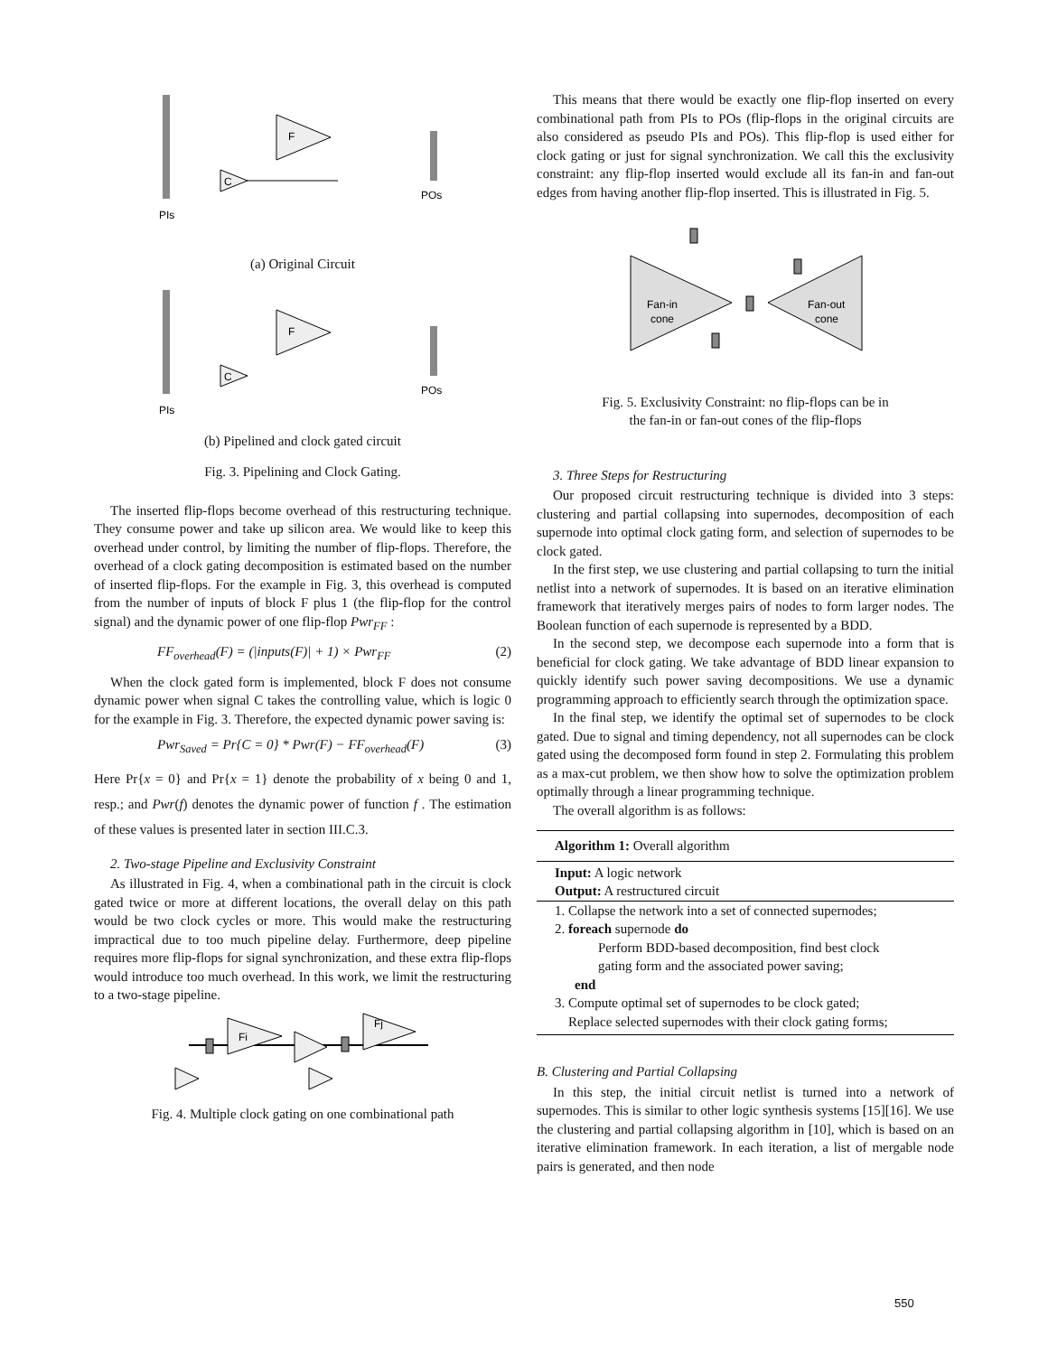F
C
PIs
POs
(a) Original Circuit
F
C
PIs
POs
(b) Pipelined and clock gated circuit
Fig. 3. Pipelining and Clock Gating.
The inserted flip-flops become overhead of this restructuring technique. They consume power and take up silicon area. We would like to keep this overhead under control, by limiting the number of flip-flops. Therefore, the overhead of a clock gating decomposition is estimated based on the number of inserted flip-flops. For the example in Fig. 3, this overhead is computed from the number of inputs of block F plus 1 (the flip-flop for the control signal) and the dynamic power of one flip-flop Pwr<sub>FF</sub> :
FF<sub>overhead</sub>(F) = (|inputs(F)| + 1) × Pwr<sub>FF</sub> (2)
When the clock gated form is implemented, block F does not consume dynamic power when signal C takes the controlling value, which is logic 0 for the example in Fig. 3. Therefore, the expected dynamic power saving is:
Pwr<sub>Saved</sub> = Pr{C = 0} * Pwr(F) − FF<sub>overhead</sub>(F) (3)
Here Pr{x = 0} and Pr{x = 1} denote the probability of x being 0 and 1, resp.; and Pwr(f) denotes the dynamic power of function f . The estimation of these values is presented later in section III.C.3.
2. Two-stage Pipeline and Exclusivity Constraint
As illustrated in Fig. 4, when a combinational path in the circuit is clock gated twice or more at different locations, the overall delay on this path would be two clock cycles or more. This would make the restructuring impractical due to too much pipeline delay. Furthermore, deep pipeline requires more flip-flops for signal synchronization, and these extra flip-flops would introduce too much overhead. In this work, we limit the restructuring to a two-stage pipeline.
Fi
Fj
Fig. 4. Multiple clock gating on one combinational path
This means that there would be exactly one flip-flop inserted on every combinational path from PIs to POs (flip-flops in the original circuits are also considered as pseudo PIs and POs). This flip-flop is used either for clock gating or just for signal synchronization. We call this the exclusivity constraint: any flip-flop inserted would exclude all its fan-in and fan-out edges from having another flip-flop inserted. This is illustrated in Fig. 5.
Fan-in
cone
Fan-out
cone
Fig. 5. Exclusivity Constraint: no flip-flops can be in
the fan-in or fan-out cones of the flip-flops
3. Three Steps for Restructuring
Our proposed circuit restructuring technique is divided into 3 steps: clustering and partial collapsing into supernodes, decomposition of each supernode into optimal clock gating form, and selection of supernodes to be clock gated.
In the first step, we use clustering and partial collapsing to turn the initial netlist into a network of supernodes. It is based on an iterative elimination framework that iteratively merges pairs of nodes to form larger nodes. The Boolean function of each supernode is represented by a BDD.
In the second step, we decompose each supernode into a form that is beneficial for clock gating. We take advantage of BDD linear expansion to quickly identify such power saving decompositions. We use a dynamic programming approach to efficiently search through the optimization space.
In the final step, we identify the optimal set of supernodes to be clock gated. Due to signal and timing dependency, not all supernodes can be clock gated using the decomposed form found in step 2. Formulating this problem as a max-cut problem, we then show how to solve the optimization problem optimally through a linear programming technique.
The overall algorithm is as follows:
Algorithm 1: Overall algorithm
Input: A logic network
Output: A restructured circuit
1. Collapse the network into a set of connected supernodes;
2. foreach supernode do
Perform BDD-based decomposition, find best clock
gating form and the associated power saving;
end
3. Compute optimal set of supernodes to be clock gated;
Replace selected supernodes with their clock gating forms;
B. Clustering and Partial Collapsing
In this step, the initial circuit netlist is turned into a network of supernodes. This is similar to other logic synthesis systems [15][16]. We use the clustering and partial collapsing algorithm in [10], which is based on an iterative elimination framework. In each iteration, a list of mergable node pairs is generated, and then node
550